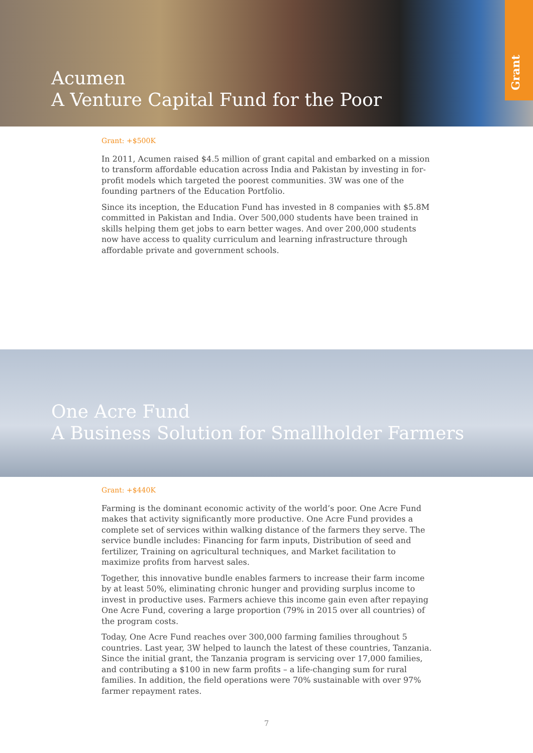Acumen
A Venture Capital Fund for the Poor
Grant
Grant: +$500K
In 2011, Acumen raised $4.5 million of grant capital and embarked on a mission to transform affordable education across India and Pakistan by investing in for-profit models which targeted the poorest communities. 3W was one of the founding partners of the Education Portfolio.
Since its inception, the Education Fund has invested in 8 companies with $5.8M committed in Pakistan and India. Over 500,000 students have been trained in skills helping them get jobs to earn better wages. And over 200,000 students now have access to quality curriculum and learning infrastructure through affordable private and government schools.
One Acre Fund
A Business Solution for Smallholder Farmers
Grant: +$440K
Farming is the dominant economic activity of the world’s poor. One Acre Fund makes that activity significantly more productive. One Acre Fund provides a complete set of services within walking distance of the farmers they serve. The service bundle includes: Financing for farm inputs, Distribution of seed and fertilizer, Training on agricultural techniques, and Market facilitation to maximize profits from harvest sales.
Together, this innovative bundle enables farmers to increase their farm income by at least 50%, eliminating chronic hunger and providing surplus income to invest in productive uses. Farmers achieve this income gain even after repaying One Acre Fund, covering a large proportion (79% in 2015 over all countries) of the program costs.
Today, One Acre Fund reaches over 300,000 farming families throughout 5 countries. Last year, 3W helped to launch the latest of these countries, Tanzania. Since the initial grant, the Tanzania program is servicing over 17,000 families, and contributing a $100 in new farm profits – a life-changing sum for rural families. In addition, the field operations were 70% sustainable with over 97% farmer repayment rates.
7